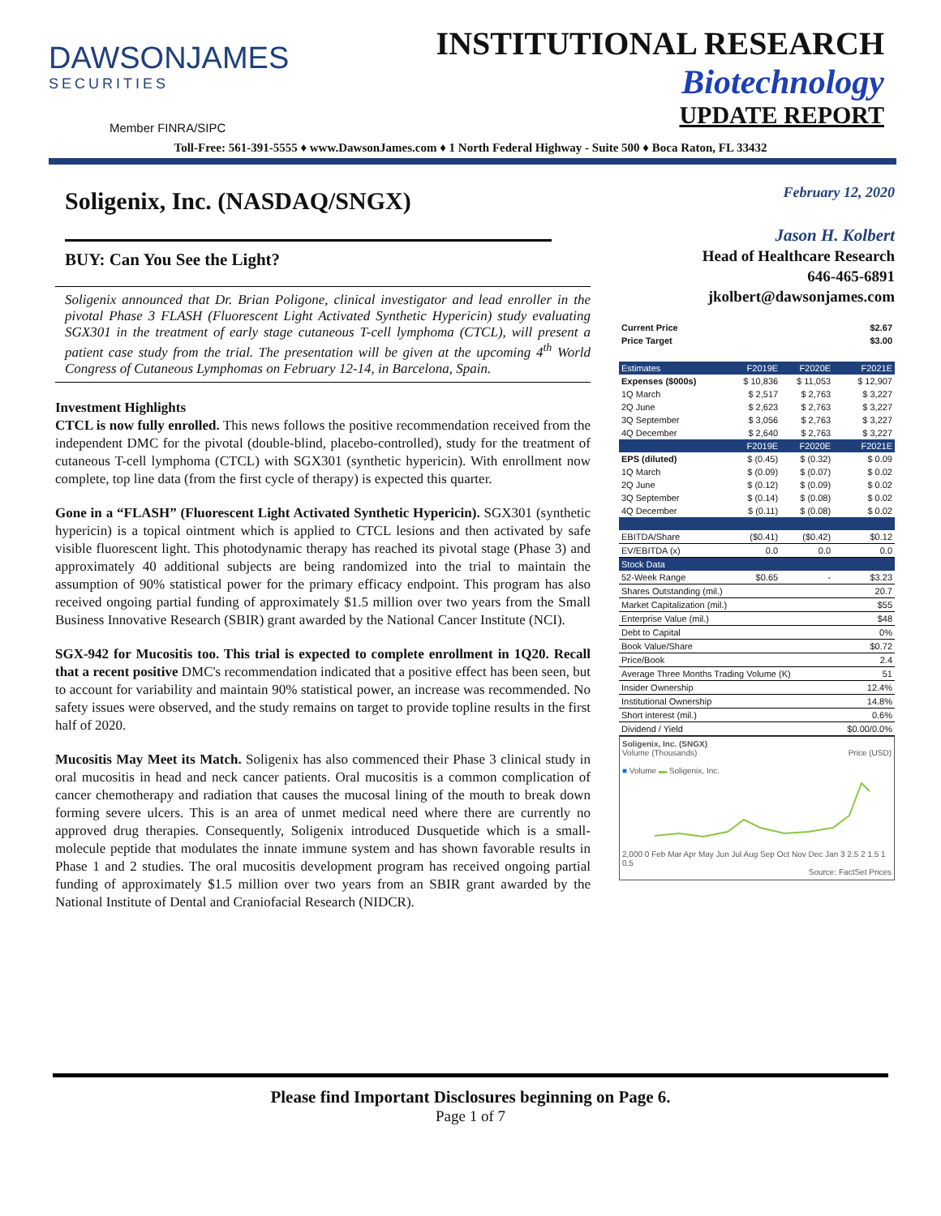DAWSONJAMES
SECURITIES
INSTITUTIONAL RESEARCH
Biotechnology
UPDATE REPORT
Member FINRA/SIPC
Toll-Free: 561-391-5555 ♦ www.DawsonJames.com ♦ 1 North Federal Highway - Suite 500 ♦ Boca Raton, FL 33432
Soligenix, Inc. (NASDAQ/SNGX)
BUY: Can You See the Light?
Soligenix announced that Dr. Brian Poligone, clinical investigator and lead enroller in the pivotal Phase 3 FLASH (Fluorescent Light Activated Synthetic Hypericin) study evaluating SGX301 in the treatment of early stage cutaneous T-cell lymphoma (CTCL), will present a patient case study from the trial. The presentation will be given at the upcoming 4<sup>th</sup> World Congress of Cutaneous Lymphomas on February 12-14, in Barcelona, Spain.
Investment Highlights
CTCL is now fully enrolled. This news follows the positive recommendation received from the independent DMC for the pivotal (double-blind, placebo-controlled), study for the treatment of cutaneous T-cell lymphoma (CTCL) with SGX301 (synthetic hypericin). With enrollment now complete, top line data (from the first cycle of therapy) is expected this quarter.
Gone in a “FLASH” (Fluorescent Light Activated Synthetic Hypericin). SGX301 (synthetic hypericin) is a topical ointment which is applied to CTCL lesions and then activated by safe visible fluorescent light. This photodynamic therapy has reached its pivotal stage (Phase 3) and approximately 40 additional subjects are being randomized into the trial to maintain the assumption of 90% statistical power for the primary efficacy endpoint. This program has also received ongoing partial funding of approximately $1.5 million over two years from the Small Business Innovative Research (SBIR) grant awarded by the National Cancer Institute (NCI).
SGX-942 for Mucositis too. This trial is expected to complete enrollment in 1Q20. Recall that a recent positive DMC's recommendation indicated that a positive effect has been seen, but to account for variability and maintain 90% statistical power, an increase was recommended. No safety issues were observed, and the study remains on target to provide topline results in the first half of 2020.
Mucositis May Meet its Match. Soligenix has also commenced their Phase 3 clinical study in oral mucositis in head and neck cancer patients. Oral mucositis is a common complication of cancer chemotherapy and radiation that causes the mucosal lining of the mouth to break down forming severe ulcers. This is an area of unmet medical need where there are currently no approved drug therapies. Consequently, Soligenix introduced Dusquetide which is a small-molecule peptide that modulates the innate immune system and has shown favorable results in Phase 1 and 2 studies. The oral mucositis development program has received ongoing partial funding of approximately $1.5 million over two years from an SBIR grant awarded by the National Institute of Dental and Craniofacial Research (NIDCR).
February 12, 2020
Jason H. Kolbert
Head of Healthcare Research
646-465-6891
jkolbert@dawsonjames.com
| Current Price | $2.67 |
| Price Target | $3.00 |
| Estimates | F2019E | F2020E | F2021E |
| --- | --- | --- | --- |
| Expenses ($000s) | $ 10,836 | $ 11,053 | $ 12,907 |
| 1Q March | $ 2,517 | $ 2,763 | $ 3,227 |
| 2Q June | $ 2,623 | $ 2,763 | $ 3,227 |
| 3Q September | $ 3,056 | $ 2,763 | $ 3,227 |
| 4Q December | $ 2,640 | $ 2,763 | $ 3,227 |
| | F2019E | F2020E | F2021E |
| EPS (diluted) | $ (0.45) | $ (0.32) | $ 0.09 |
| 1Q March | $ (0.09) | $ (0.07) | $ 0.02 |
| 2Q June | $ (0.12) | $ (0.09) | $ 0.02 |
| 3Q September | $ (0.14) | $ (0.08) | $ 0.02 |
| 4Q December | $ (0.11) | $ (0.08) | $ 0.02 |
| EBITDA/Share | ($0.41) | ($0.42) | $0.12 |
| EV/EBITDA (x) | 0.0 | 0.0 | 0.0 |
| Stock Data | | | |
| 52-Week Range | $0.65 | - | $3.23 |
| Shares Outstanding (mil.) | | | 20.7 |
| Market Capitalization (mil.) | | | $55 |
| Enterprise Value (mil.) | | | $48 |
| Debt to Capital | | | 0% |
| Book Value/Share | | | $0.72 |
| Price/Book | | | 2.4 |
| Average Three Months Trading Volume (K) | | | 51 |
| Insider Ownership | | | 12.4% |
| Institutional Ownership | | | 14.8% |
| Short interest (mil.) | | | 0.6% |
| Dividend / Yield | | | $0.00/0.0% |
Soligenix, Inc. (SNGX)
Volume (Thousands) Price (USD)
■ Volume ▬ Soligenix, Inc.
2,000 0 Feb Mar Apr May Jun Jul Aug Sep Oct Nov Dec Jan 3 2.5 2 1.5 1 0.5
Source: FactSet Prices
Please find Important Disclosures beginning on Page 6.
Page 1 of 7